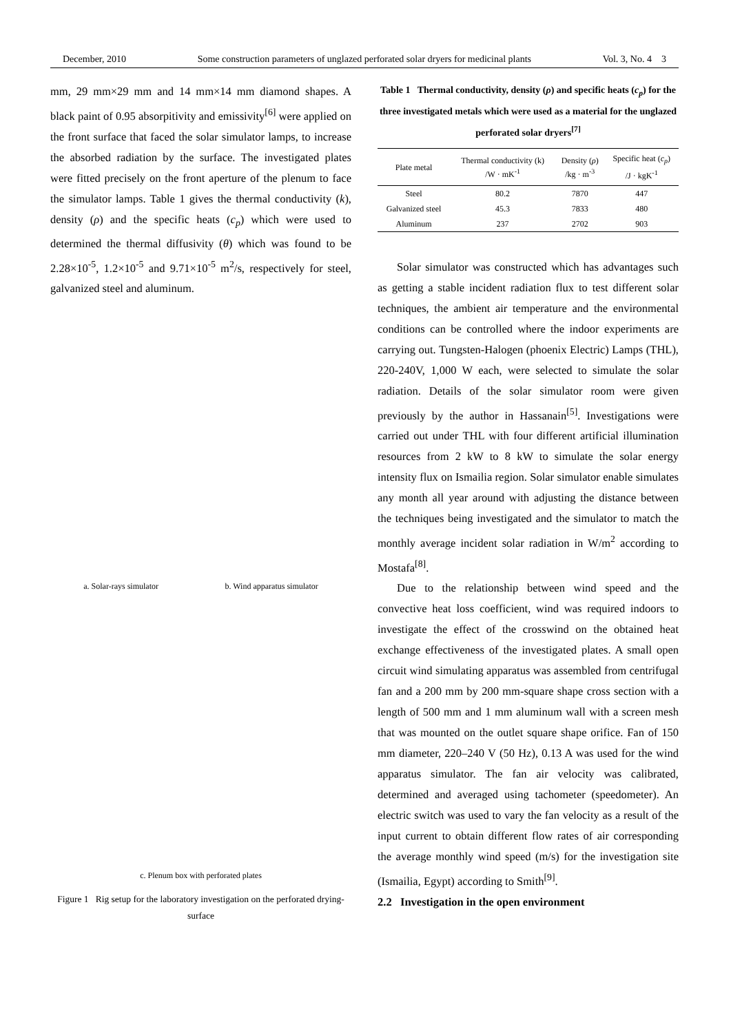December, 2010 Some construction parameters of unglazed perforated solar dryers for medicinal plants Vol. 3, No. 4 3
mm, 29 mm×29 mm and 14 mm×14 mm diamond shapes. A black paint of 0.95 absorpitivity and emissivity<sup>[6]</sup> were applied on the front surface that faced the solar simulator lamps, to increase the absorbed radiation by the surface. The investigated plates were fitted precisely on the front aperture of the plenum to face the simulator lamps. Table 1 gives the thermal conductivity (k), density (ρ) and the specific heats (c<sub>p</sub>) which were used to determined the thermal diffusivity (θ) which was found to be 2.28×10<sup>-5</sup>, 1.2×10<sup>-5</sup> and 9.71×10<sup>-5</sup> m<sup>2</sup>/s, respectively for steel, galvanized steel and aluminum.
a. Solar-rays simulator b. Wind apparatus simulator
c. Plenum box with perforated plates
Figure 1 Rig setup for the laboratory investigation on the perforated drying-surface
Table 1 Thermal conductivity, density (ρ) and specific heats (c<sub>p</sub>) for the three investigated metals which were used as a material for the unglazed perforated solar dryers<sup>[7]</sup>
| Plate metal | Thermal conductivity (k) /W · mK<sup>-1</sup> | Density ( ρ ) /kg · m<sup>-3</sup> | Specific heat ( c<sub>p</sub> ) /J · kgK<sup>-1</sup> |
| --- | --- | --- | --- |
| Steel | 80.2 | 7870 | 447 |
| Galvanized steel | 45.3 | 7833 | 480 |
| Aluminum | 237 | 2702 | 903 |
Solar simulator was constructed which has advantages such as getting a stable incident radiation flux to test different solar techniques, the ambient air temperature and the environmental conditions can be controlled where the indoor experiments are carrying out. Tungsten-Halogen (phoenix Electric) Lamps (THL), 220-240V, 1,000 W each, were selected to simulate the solar radiation. Details of the solar simulator room were given previously by the author in Hassanain<sup>[5]</sup>. Investigations were carried out under THL with four different artificial illumination resources from 2 kW to 8 kW to simulate the solar energy intensity flux on Ismailia region. Solar simulator enable simulates any month all year around with adjusting the distance between the techniques being investigated and the simulator to match the monthly average incident solar radiation in W/m<sup>2</sup> according to Mostafa<sup>[8]</sup>.
Due to the relationship between wind speed and the convective heat loss coefficient, wind was required indoors to investigate the effect of the crosswind on the obtained heat exchange effectiveness of the investigated plates. A small open circuit wind simulating apparatus was assembled from centrifugal fan and a 200 mm by 200 mm-square shape cross section with a length of 500 mm and 1 mm aluminum wall with a screen mesh that was mounted on the outlet square shape orifice. Fan of 150 mm diameter, 220–240 V (50 Hz), 0.13 A was used for the wind apparatus simulator. The fan air velocity was calibrated, determined and averaged using tachometer (speedometer). An electric switch was used to vary the fan velocity as a result of the input current to obtain different flow rates of air corresponding the average monthly wind speed (m/s) for the investigation site (Ismailia, Egypt) according to Smith<sup>[9]</sup>.
2.2 Investigation in the open environment